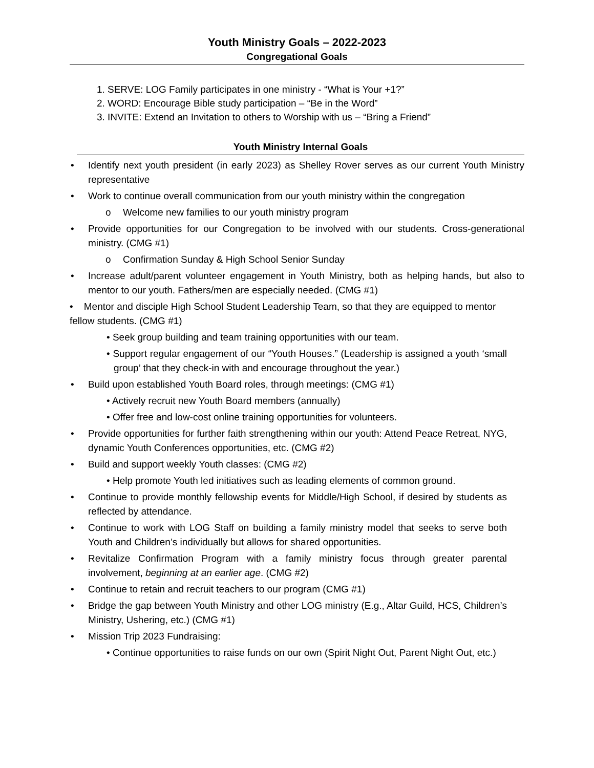Youth Ministry Goals – 2022-2023
Congregational Goals
1. SERVE: LOG Family participates in one ministry - “What is Your +1?”
2. WORD: Encourage Bible study participation – “Be in the Word”
3. INVITE: Extend an Invitation to others to Worship with us – “Bring a Friend”
Youth Ministry Internal Goals
• Identify next youth president (in early 2023) as Shelley Rover serves as our current Youth Ministry representative
• Work to continue overall communication from our youth ministry within the congregation
o Welcome new families to our youth ministry program
• Provide opportunities for our Congregation to be involved with our students. Cross-generational ministry. (CMG #1)
o Confirmation Sunday & High School Senior Sunday
• Increase adult/parent volunteer engagement in Youth Ministry, both as helping hands, but also to mentor to our youth. Fathers/men are especially needed. (CMG #1)
• Mentor and disciple High School Student Leadership Team, so that they are equipped to mentor fellow students. (CMG #1)
• Seek group building and team training opportunities with our team.
• Support regular engagement of our “Youth Houses.” (Leadership is assigned a youth ‘small group’ that they check-in with and encourage throughout the year.)
• Build upon established Youth Board roles, through meetings: (CMG #1)
• Actively recruit new Youth Board members (annually)
• Offer free and low-cost online training opportunities for volunteers.
• Provide opportunities for further faith strengthening within our youth: Attend Peace Retreat, NYG, dynamic Youth Conferences opportunities, etc. (CMG #2)
• Build and support weekly Youth classes: (CMG #2)
• Help promote Youth led initiatives such as leading elements of common ground.
• Continue to provide monthly fellowship events for Middle/High School, if desired by students as reflected by attendance.
• Continue to work with LOG Staff on building a family ministry model that seeks to serve both Youth and Children’s individually but allows for shared opportunities.
• Revitalize Confirmation Program with a family ministry focus through greater parental involvement, beginning at an earlier age. (CMG #2)
• Continue to retain and recruit teachers to our program (CMG #1)
• Bridge the gap between Youth Ministry and other LOG ministry (E.g., Altar Guild, HCS, Children’s Ministry, Ushering, etc.) (CMG #1)
• Mission Trip 2023 Fundraising:
• Continue opportunities to raise funds on our own (Spirit Night Out, Parent Night Out, etc.)